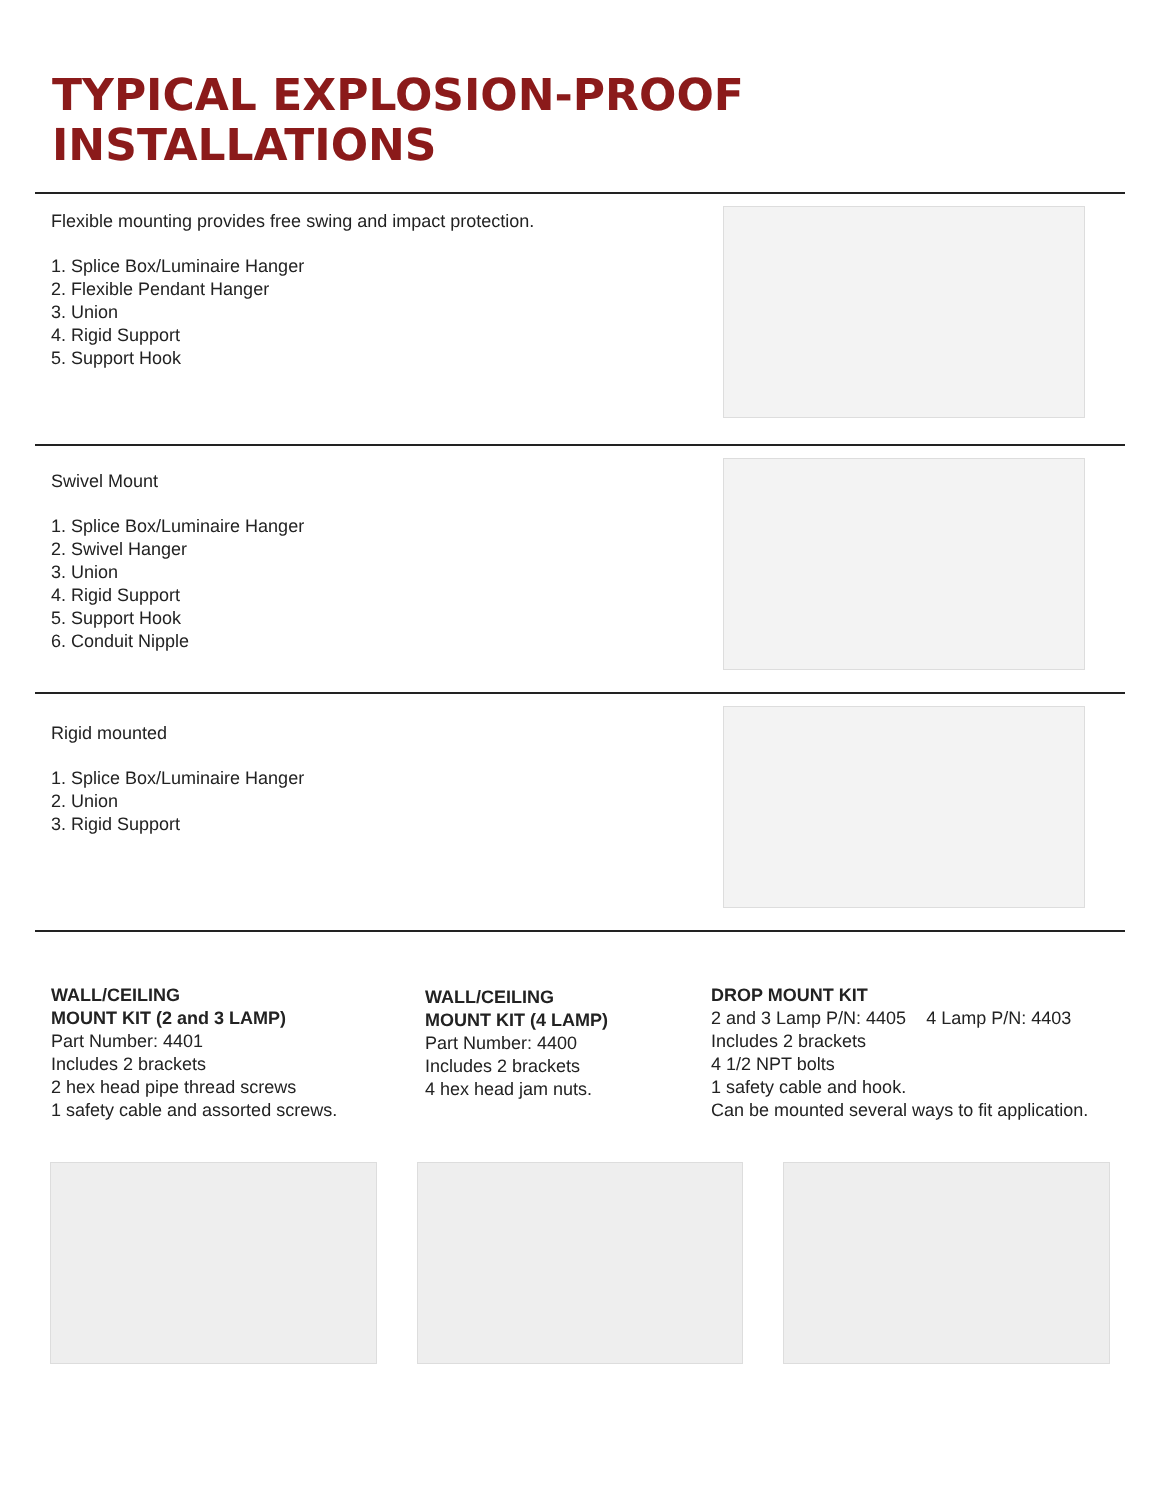TYPICAL EXPLOSION-PROOF
INSTALLATIONS
Flexible mounting provides free swing and impact protection.
1. Splice Box/Luminaire Hanger
2. Flexible Pendant Hanger
3. Union
4. Rigid Support
5. Support Hook
Swivel Mount
1. Splice Box/Luminaire Hanger
2. Swivel Hanger
3. Union
4. Rigid Support
5. Support Hook
6. Conduit Nipple
Rigid mounted
1. Splice Box/Luminaire Hanger
2. Union
3. Rigid Support
WALL/CEILING
MOUNT KIT (2 and 3 LAMP)
Part Number: 4401
Includes 2 brackets
2 hex head pipe thread screws
1 safety cable and assorted screws.
WALL/CEILING
MOUNT KIT (4 LAMP)
Part Number: 4400
Includes 2 brackets
4 hex head jam nuts.
DROP MOUNT KIT
2 and 3 Lamp P/N: 4405 4 Lamp P/N: 4403
Includes 2 brackets
4 1/2 NPT bolts
1 safety cable and hook.
Can be mounted several ways to fit application.